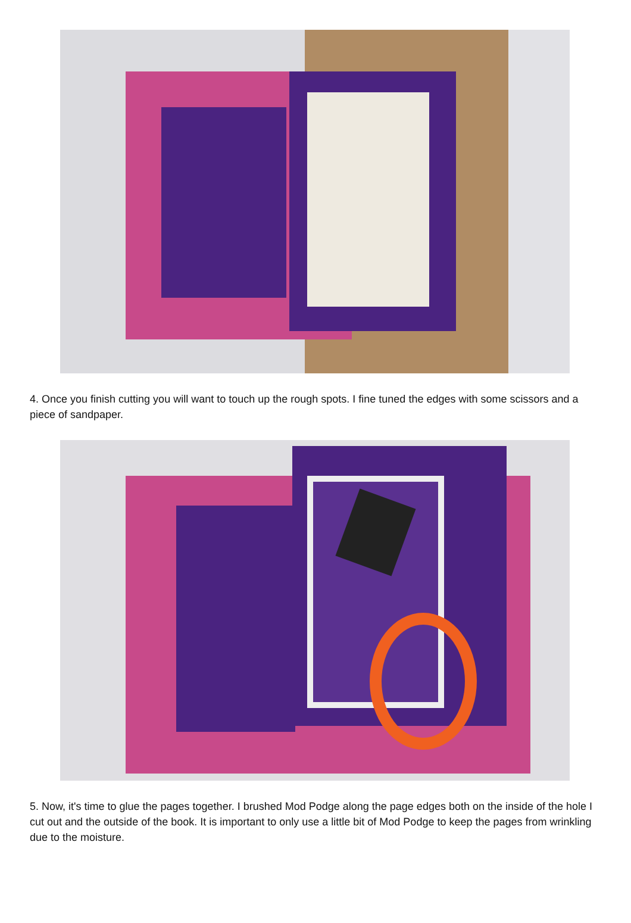4. Once you finish cutting you will want to touch up the rough spots. I fine tuned the edges with some scissors and a piece of sandpaper.
5. Now, it's time to glue the pages together. I brushed Mod Podge along the page edges both on the inside of the hole I cut out and the outside of the book. It is important to only use a little bit of Mod Podge to keep the pages from wrinkling due to the moisture.